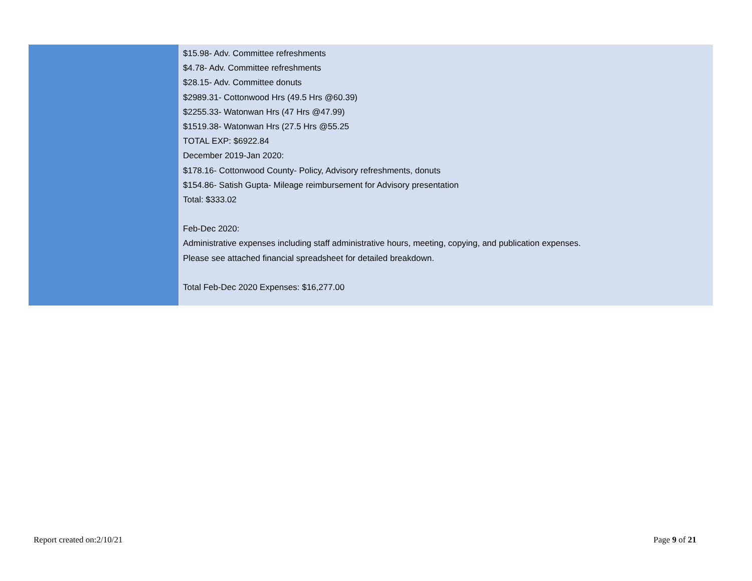| | $15.98- Adv. Committee refreshments $4.78- Adv. Committee refreshments $28.15- Adv. Committee donuts $2989.31- Cottonwood Hrs (49.5 Hrs @60.39) $2255.33- Watonwan Hrs (47 Hrs @47.99) $1519.38- Watonwan Hrs (27.5 Hrs @55.25 TOTAL EXP: $6922.84 December 2019-Jan 2020: $178.16- Cottonwood County- Policy, Advisory refreshments, donuts $154.86- Satish Gupta- Mileage reimbursement for Advisory presentation Total: $333.02 Feb-Dec 2020: Administrative expenses including staff administrative hours, meeting, copying, and publication expenses. Please see attached financial spreadsheet for detailed breakdown. Total Feb-Dec 2020 Expenses: $16,277.00 |
Report created on:2/10/21 Page 9 of 21